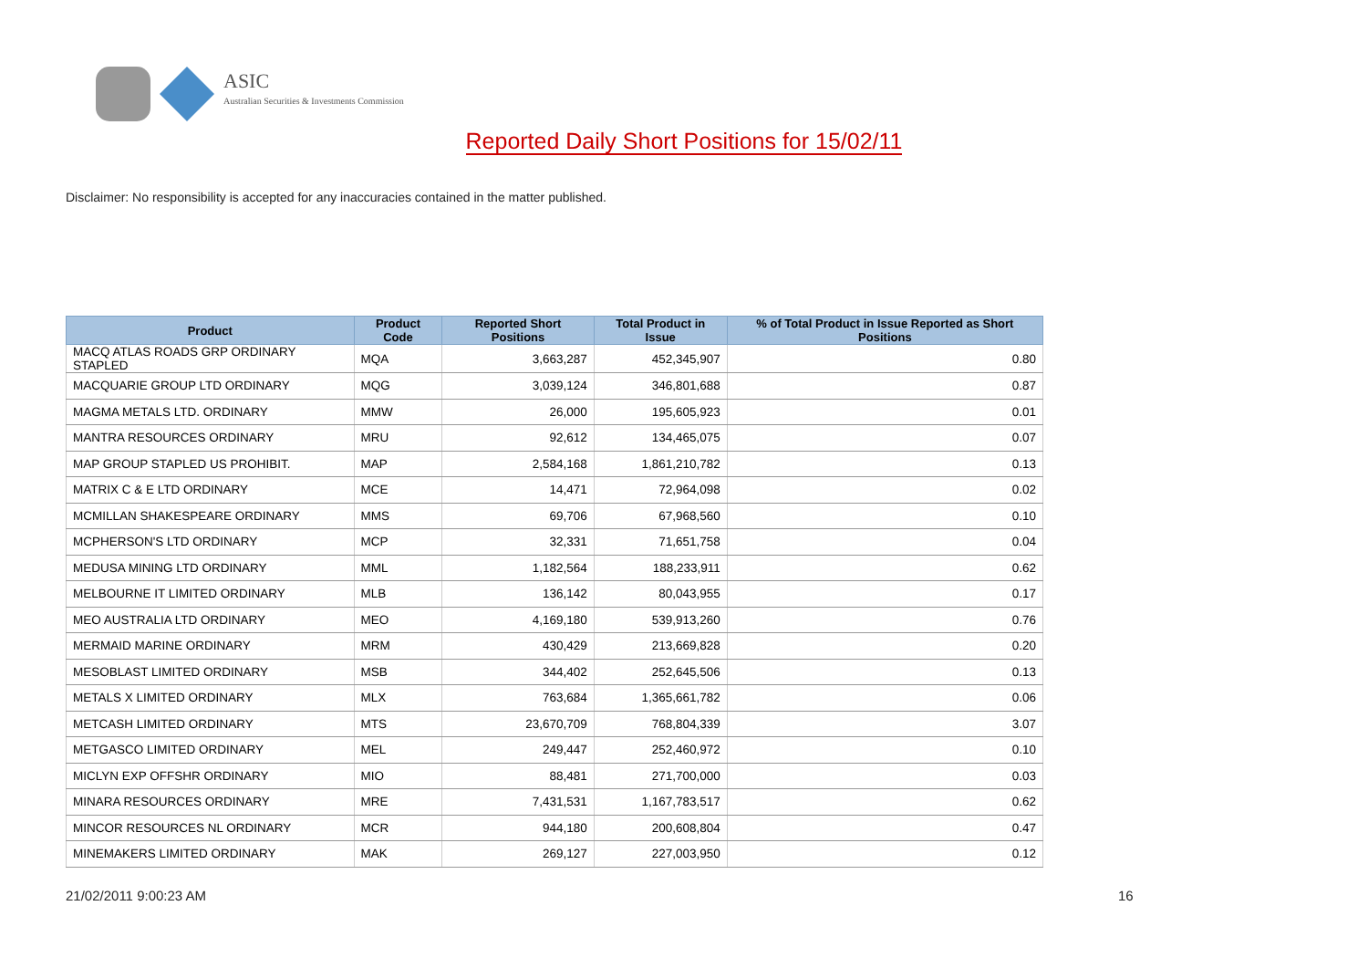ASIC
Australian Securities & Investments Commission
Reported Daily Short Positions for 15/02/11
Disclaimer: No responsibility is accepted for any inaccuracies contained in the matter published.
| Product | Product Code | Reported Short Positions | Total Product in Issue | % of Total Product in Issue Reported as Short Positions |
| --- | --- | --- | --- | --- |
| MACQ ATLAS ROADS GRP ORDINARY STAPLED | MQA | 3,663,287 | 452,345,907 | 0.80 |
| MACQUARIE GROUP LTD ORDINARY | MQG | 3,039,124 | 346,801,688 | 0.87 |
| MAGMA METALS LTD. ORDINARY | MMW | 26,000 | 195,605,923 | 0.01 |
| MANTRA RESOURCES ORDINARY | MRU | 92,612 | 134,465,075 | 0.07 |
| MAP GROUP STAPLED US PROHIBIT. | MAP | 2,584,168 | 1,861,210,782 | 0.13 |
| MATRIX C & E LTD ORDINARY | MCE | 14,471 | 72,964,098 | 0.02 |
| MCMILLAN SHAKESPEARE ORDINARY | MMS | 69,706 | 67,968,560 | 0.10 |
| MCPHERSON'S LTD ORDINARY | MCP | 32,331 | 71,651,758 | 0.04 |
| MEDUSA MINING LTD ORDINARY | MML | 1,182,564 | 188,233,911 | 0.62 |
| MELBOURNE IT LIMITED ORDINARY | MLB | 136,142 | 80,043,955 | 0.17 |
| MEO AUSTRALIA LTD ORDINARY | MEO | 4,169,180 | 539,913,260 | 0.76 |
| MERMAID MARINE ORDINARY | MRM | 430,429 | 213,669,828 | 0.20 |
| MESOBLAST LIMITED ORDINARY | MSB | 344,402 | 252,645,506 | 0.13 |
| METALS X LIMITED ORDINARY | MLX | 763,684 | 1,365,661,782 | 0.06 |
| METCASH LIMITED ORDINARY | MTS | 23,670,709 | 768,804,339 | 3.07 |
| METGASCO LIMITED ORDINARY | MEL | 249,447 | 252,460,972 | 0.10 |
| MICLYN EXP OFFSHR ORDINARY | MIO | 88,481 | 271,700,000 | 0.03 |
| MINARA RESOURCES ORDINARY | MRE | 7,431,531 | 1,167,783,517 | 0.62 |
| MINCOR RESOURCES NL ORDINARY | MCR | 944,180 | 200,608,804 | 0.47 |
| MINEMAKERS LIMITED ORDINARY | MAK | 269,127 | 227,003,950 | 0.12 |
21/02/2011 9:00:23 AM 16